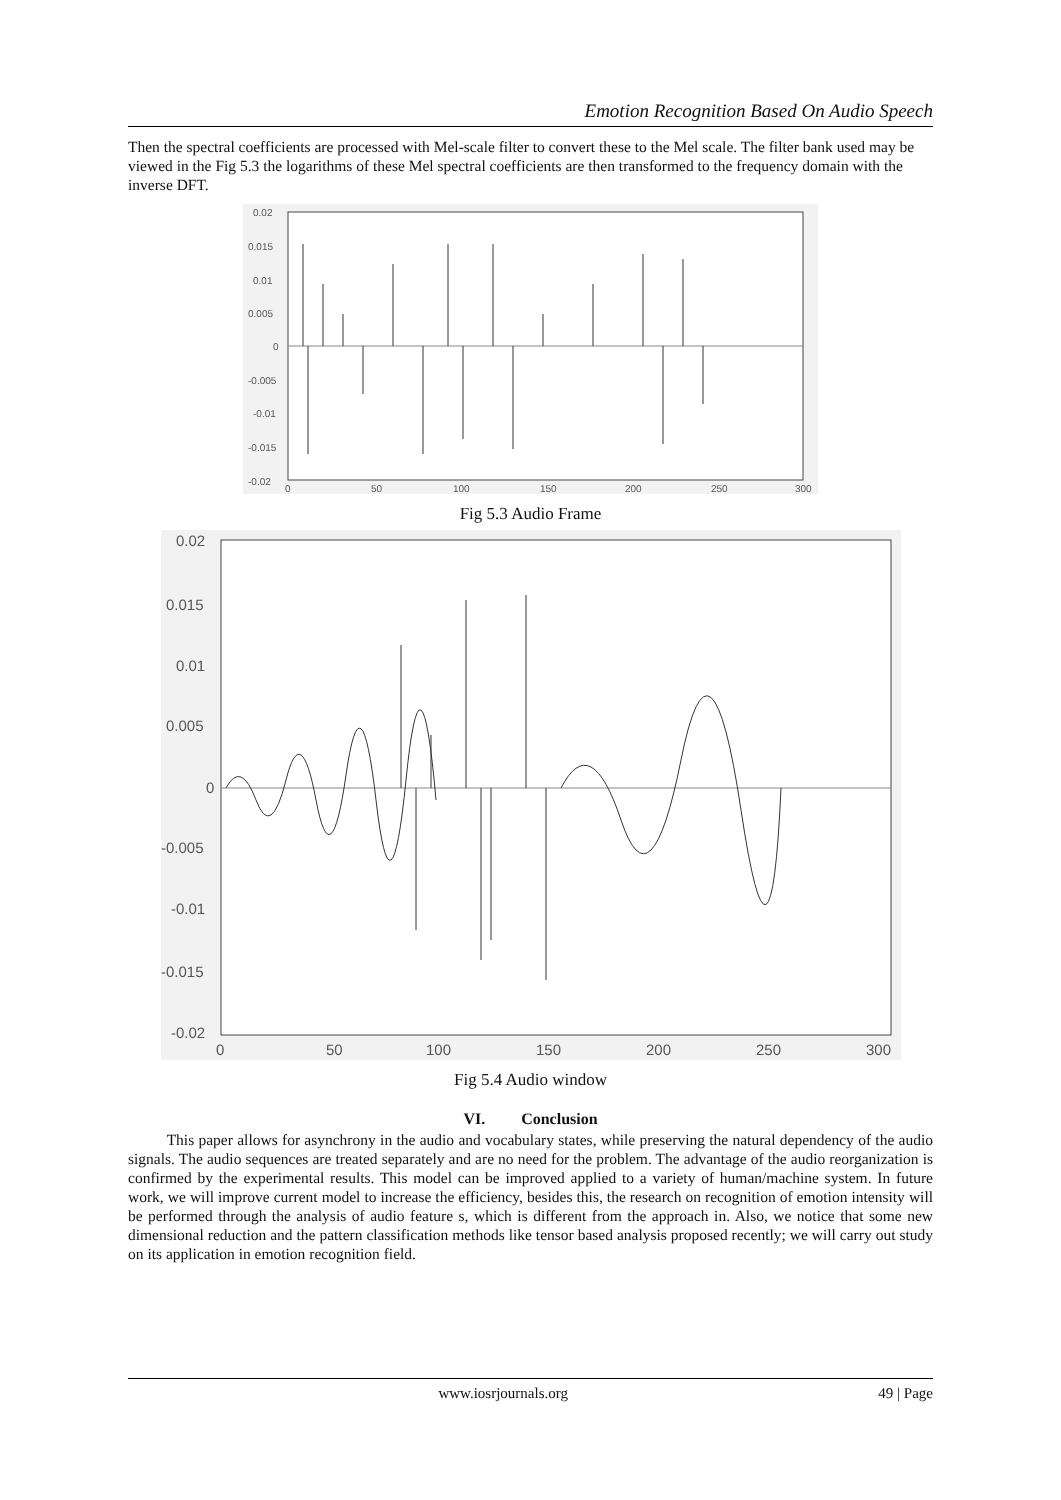Emotion Recognition Based On Audio Speech
Then the spectral coefficients are processed with Mel-scale filter to convert these to the Mel scale. The filter bank used may be viewed in the Fig 5.3 the logarithms of these Mel spectral coefficients are then transformed to the frequency domain with the inverse DFT.
0.02
0.015
0.01
0.005
0
-0.005
-0.01
-0.015
-0.02
0
50
100
150
200
250
300
Fig 5.3 Audio Frame
0.02
0.015
0.01
0.005
0
-0.005
-0.01
-0.015
-0.02
0
50
100
150
200
250
300
Fig 5.4 Audio window
VI. Conclusion
This paper allows for asynchrony in the audio and vocabulary states, while preserving the natural dependency of the audio signals. The audio sequences are treated separately and are no need for the problem. The advantage of the audio reorganization is confirmed by the experimental results. This model can be improved applied to a variety of human/machine system. In future work, we will improve current model to increase the efficiency, besides this, the research on recognition of emotion intensity will be performed through the analysis of audio feature s, which is different from the approach in. Also, we notice that some new dimensional reduction and the pattern classification methods like tensor based analysis proposed recently; we will carry out study on its application in emotion recognition field.
www.iosrjournals.org 49 | Page